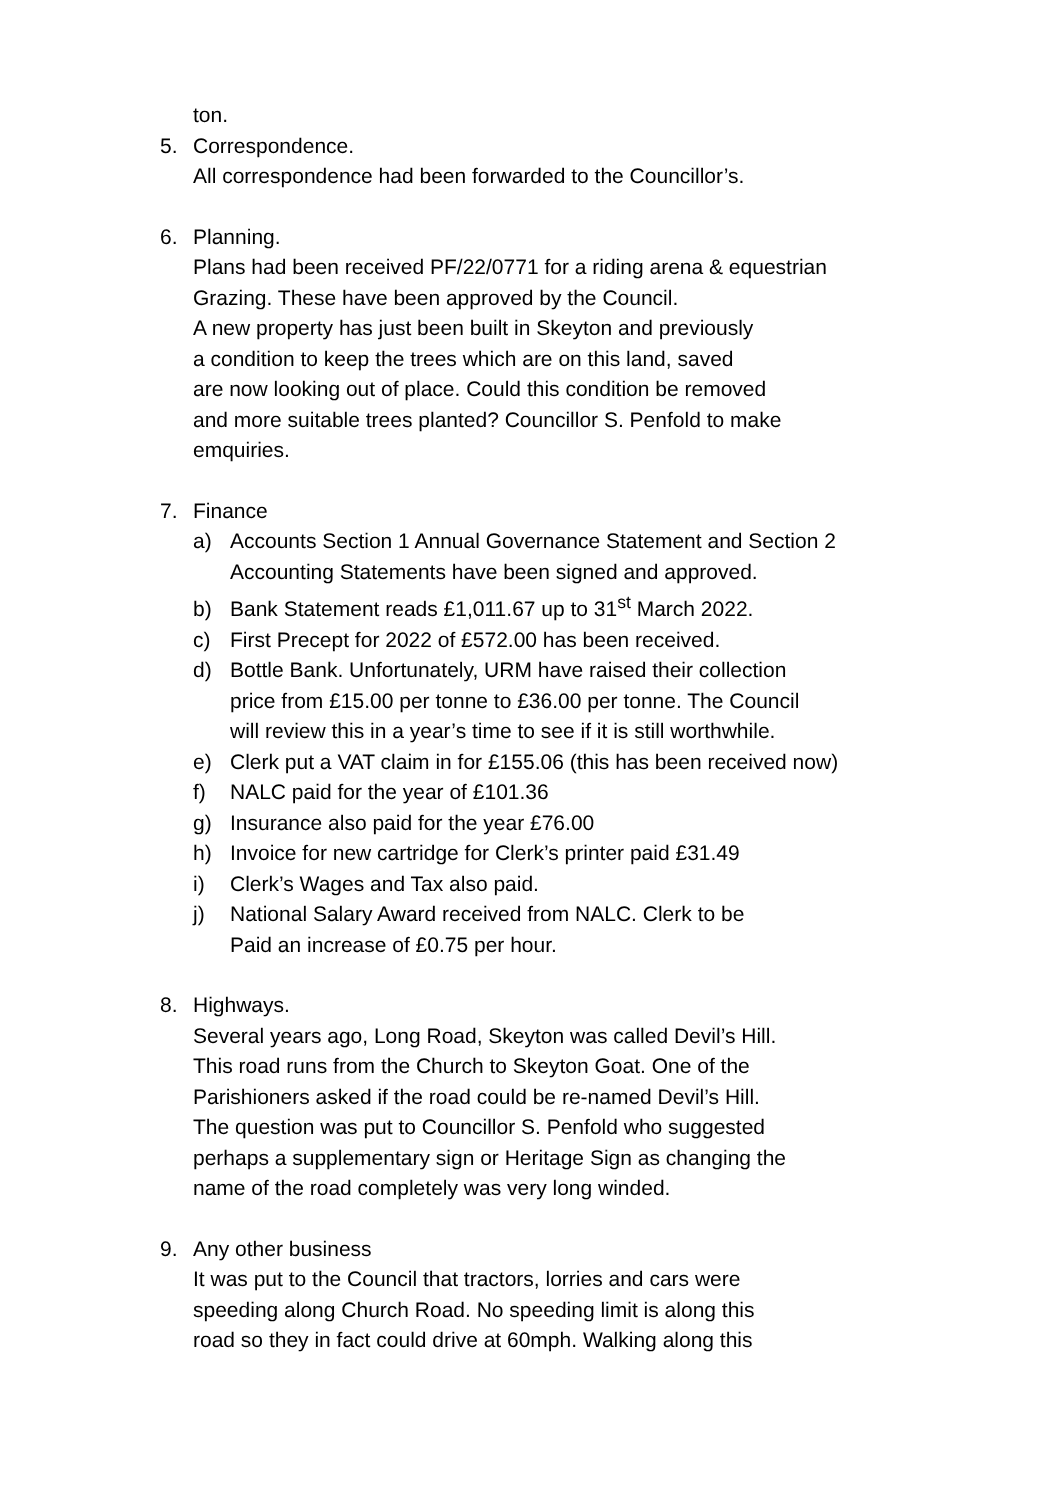ton.
5. Correspondence.
All correspondence had been forwarded to the Councillor’s.
6. Planning.
Plans had been received PF/22/0771 for a riding arena & equestrian
Grazing. These have been approved by the Council.
A new property has just been built in Skeyton and previously
a condition to keep the trees which are on this land, saved
are now looking out of place. Could this condition be removed
and more suitable trees planted? Councillor S. Penfold to make
emquiries.
7. Finance
a) Accounts Section 1 Annual Governance Statement and Section 2
Accounting Statements have been signed and approved.
b) Bank Statement reads £1,011.67 up to 31<sup>st</sup> March 2022.
c) First Precept for 2022 of £572.00 has been received.
d) Bottle Bank. Unfortunately, URM have raised their collection
price from £15.00 per tonne to £36.00 per tonne. The Council
will review this in a year’s time to see if it is still worthwhile.
e) Clerk put a VAT claim in for £155.06 (this has been received now)
f) NALC paid for the year of £101.36
g) Insurance also paid for the year £76.00
h) Invoice for new cartridge for Clerk’s printer paid £31.49
i) Clerk’s Wages and Tax also paid.
j) National Salary Award received from NALC. Clerk to be
Paid an increase of £0.75 per hour.
8. Highways.
Several years ago, Long Road, Skeyton was called Devil’s Hill.
This road runs from the Church to Skeyton Goat. One of the
Parishioners asked if the road could be re-named Devil’s Hill.
The question was put to Councillor S. Penfold who suggested
perhaps a supplementary sign or Heritage Sign as changing the
name of the road completely was very long winded.
9. Any other business
It was put to the Council that tractors, lorries and cars were
speeding along Church Road. No speeding limit is along this
road so they in fact could drive at 60mph. Walking along this